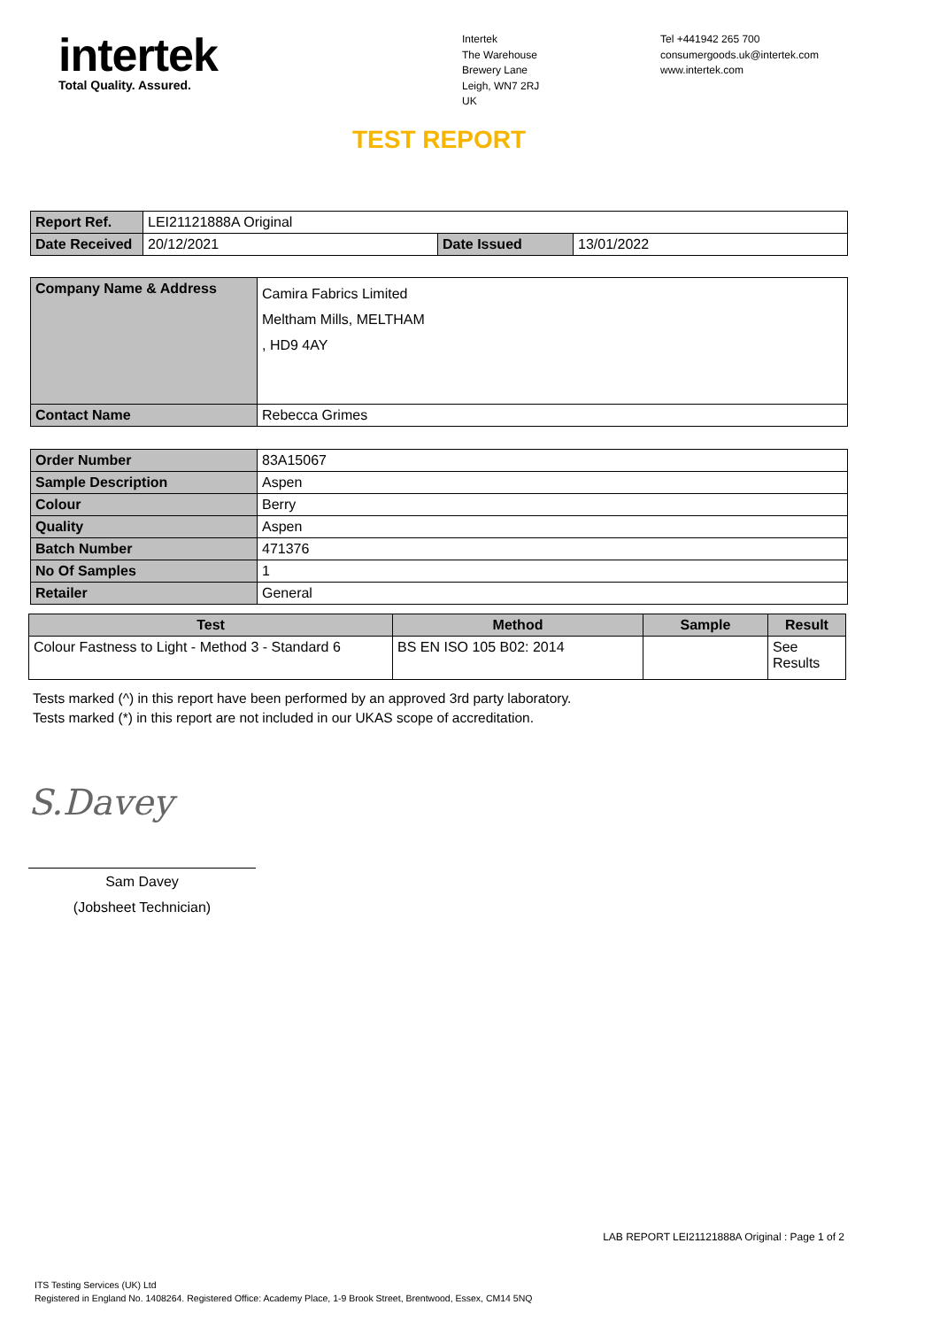intertek
Total Quality. Assured.
Intertek
The Warehouse
Brewery Lane
Leigh, WN7 2RJ
UK
Tel +441942 265 700
consumergoods.uk@intertek.com
www.intertek.com
TEST REPORT
| Report Ref. | LEI21121888A Original | | |
| Date Received | 20/12/2021 | Date Issued | 13/01/2022 |
| Company Name & Address | Camira Fabrics Limited Meltham Mills, MELTHAM , HD9 4AY |
| Contact Name | Rebecca Grimes |
| Order Number | 83A15067 |
| Sample Description | Aspen |
| Colour | Berry |
| Quality | Aspen |
| Batch Number | 471376 |
| No Of Samples | 1 |
| Retailer | General |
| Test | Method | Sample | Result |
| --- | --- | --- | --- |
| Colour Fastness to Light - Method 3 - Standard 6 | BS EN ISO 105 B02: 2014 | | See Results |
Tests marked (^) in this report have been performed by an approved 3rd party laboratory.
Tests marked (*) in this report are not included in our UKAS scope of accreditation.
S.Davey
Sam Davey
(Jobsheet Technician)
LAB REPORT LEI21121888A Original : Page 1 of 2
ITS Testing Services (UK) Ltd
Registered in England No. 1408264. Registered Office: Academy Place, 1-9 Brook Street, Brentwood, Essex, CM14 5NQ